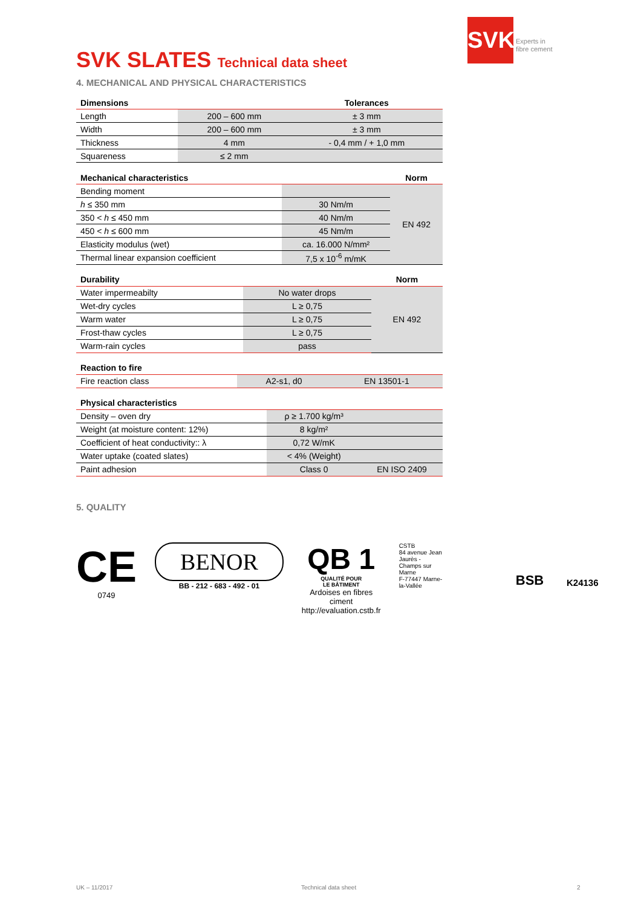SVK
Experts in
fibre cement
SVK SLATES Technical data sheet
4. MECHANICAL AND PHYSICAL CHARACTERISTICS
| Dimensions | | Tolerances |
| --- | --- | --- |
| Length | 200 – 600 mm | ± 3 mm |
| Width | 200 – 600 mm | ± 3 mm |
| Thickness | 4 mm | - 0,4 mm / + 1,0 mm |
| Squareness | ≤ 2 mm | |
| Mechanical characteristics | | Norm |
| --- | --- | --- |
| Bending moment | | EN 492 |
| h ≤ 350 mm | 30 Nm/m | |
| 350 < h ≤ 450 mm | 40 Nm/m | |
| 450 < h ≤ 600 mm | 45 Nm/m | |
| Elasticity modulus (wet) | ca. 16.000 N/mm² | |
| Thermal linear expansion coefficient | 7,5 x 10<sup>-6</sup> m/mK | |
| Durability | | Norm |
| --- | --- | --- |
| Water impermeabilty | No water drops | EN 492 |
| Wet-dry cycles | L ≥ 0,75 | |
| Warm water | L ≥ 0,75 | |
| Frost-thaw cycles | L ≥ 0,75 | |
| Warm-rain cycles | pass | |
| Reaction to fire | | |
| --- | --- | --- |
| Fire reaction class | A2-s1, d0 | EN 13501-1 |
| Physical characteristics | | |
| --- | --- | --- |
| Density – oven dry | ρ ≥ 1.700 kg/m³ | |
| Weight (at moisture content: 12%) | 8 kg/m² | |
| Coefficient of heat conductivity:: λ | 0,72 W/mK | |
| Water uptake (coated slates) | < 4% (Weight) | |
| Paint adhesion | Class 0 | EN ISO 2409 |
5. QUALITY
CE
0749
BENOR
BB - 212 - 683 - 492 - 01
QB 1
QUALITÉ POUR
LE BÂTIMENT
Ardoises en fibres ciment
http://evaluation.cstb.fr
CSTB
84 avenue Jean Jaurès - Champs sur Marne
F-77447 Marne-la-Vallée
BSB
K24136
UK – 11/2017 Technical data sheet 2